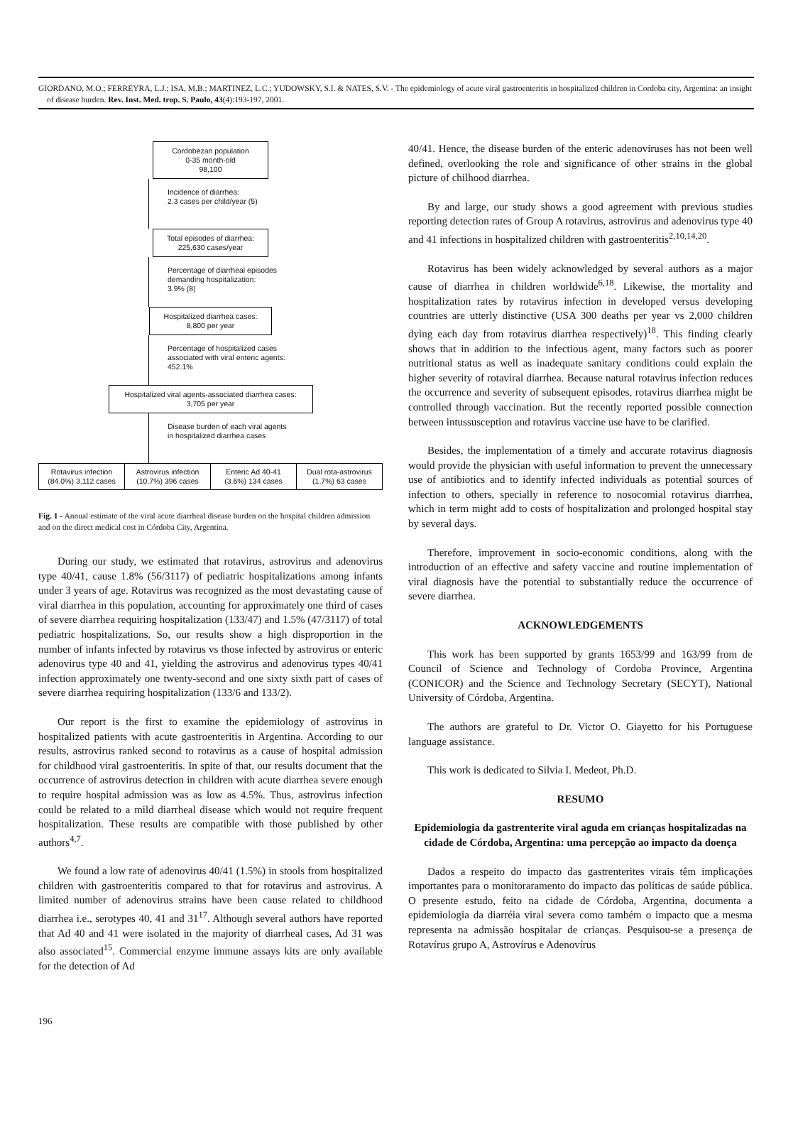GIORDANO, M.O.; FERREYRA, L.J.; ISA, M.B.; MARTINEZ, L.C.; YUDOWSKY, S.I. & NATES, S.V. - The epidemiology of acute viral gastroenteritis in hospitalized children in Cordoba city, Argentina: an insight of disease burden. Rev. Inst. Med. trop. S. Paulo, 43(4):193-197, 2001.
Cordobezan population
0-35 month-old
98,100
Incidence of diarrhea:
2.3 cases per child/year (5)
Total episodes of diarrhea:
225,630 cases/year
Percentage of diarrheal episodes
demanding hospitalization:
3.9% (8)
Hospitalized diarrhea cases:
8,800 per year
Percentage of hospitalized cases
associated with viral enteric agents:
452.1%
Hospitalized viral agents-associated diarrhea cases:
3,705 per year
Disease burden of each viral agents
in hospitalized diarrhea cases
Rotavirus infection
(84.0%) 3,112 cases
Astrovirus infection
(10.7%) 396 cases
Enteric Ad 40-41
(3.6%) 134 cases
Dual rota-astrovirus
(1.7%) 63 cases
Fig. 1 - Annual estimate of the viral acute diarrheal disease burden on the hospital children admission and on the direct medical cost in Córdoba City, Argentina.
During our study, we estimated that rotavirus, astrovirus and adenovirus type 40/41, cause 1.8% (56/3117) of pediatric hospitalizations among infants under 3 years of age. Rotavirus was recognized as the most devastating cause of viral diarrhea in this population, accounting for approximately one third of cases of severe diarrhea requiring hospitalization (133/47) and 1.5% (47/3117) of total pediatric hospitalizations. So, our results show a high disproportion in the number of infants infected by rotavirus vs those infected by astrovirus or enteric adenovirus type 40 and 41, yielding the astrovirus and adenovirus types 40/41 infection approximately one twenty-second and one sixty sixth part of cases of severe diarrhea requiring hospitalization (133/6 and 133/2).
Our report is the first to examine the epidemiology of astrovirus in hospitalized patients with acute gastroenteritis in Argentina. According to our results, astrovirus ranked second to rotavirus as a cause of hospital admission for childhood viral gastroenteritis. In spite of that, our results document that the occurrence of astrovirus detection in children with acute diarrhea severe enough to require hospital admission was as low as 4.5%. Thus, astrovirus infection could be related to a mild diarrheal disease which would not require frequent hospitalization. These results are compatible with those published by other authors<sup>4,7</sup>.
We found a low rate of adenovirus 40/41 (1.5%) in stools from hospitalized children with gastroenteritis compared to that for rotavirus and astrovirus. A limited number of adenovirus strains have been cause related to childhood diarrhea i.e., serotypes 40, 41 and 31<sup>17</sup>. Although several authors have reported that Ad 40 and 41 were isolated in the majority of diarrheal cases, Ad 31 was also associated<sup>15</sup>. Commercial enzyme immune assays kits are only available for the detection of Ad
40/41. Hence, the disease burden of the enteric adenoviruses has not been well defined, overlooking the role and significance of other strains in the global picture of chilhood diarrhea.
By and large, our study shows a good agreement with previous studies reporting detection rates of Group A rotavirus, astrovirus and adenovirus type 40 and 41 infections in hospitalized children with gastroenteritis<sup>2,10,14,20</sup>.
Rotavirus has been widely acknowledged by several authors as a major cause of diarrhea in children worldwide<sup>6,18</sup>. Likewise, the mortality and hospitalization rates by rotavirus infection in developed versus developing countries are utterly distinctive (USA 300 deaths per year vs 2,000 children dying each day from rotavirus diarrhea respectively)<sup>18</sup>. This finding clearly shows that in addition to the infectious agent, many factors such as poorer nutritional status as well as inadequate sanitary conditions could explain the higher severity of rotaviral diarrhea. Because natural rotavirus infection reduces the occurrence and severity of subsequent episodes, rotavirus diarrhea might be controlled through vaccination. But the recently reported possible connection between intussusception and rotavirus vaccine use have to be clarified.
Besides, the implementation of a timely and accurate rotavirus diagnosis would provide the physician with useful information to prevent the unnecessary use of antibiotics and to identify infected individuals as potential sources of infection to others, specially in reference to nosocomial rotavirus diarrhea, which in term might add to costs of hospitalization and prolonged hospital stay by several days.
Therefore, improvement in socio-economic conditions, along with the introduction of an effective and safety vaccine and routine implementation of viral diagnosis have the potential to substantially reduce the occurrence of severe diarrhea.
ACKNOWLEDGEMENTS
This work has been supported by grants 1653/99 and 163/99 from de Council of Science and Technology of Cordoba Province, Argentina (CONICOR) and the Science and Technology Secretary (SECYT), National University of Córdoba, Argentina.
The authors are grateful to Dr. Victor O. Giayetto for his Portuguese language assistance.
This work is dedicated to Silvia I. Medeot, Ph.D.
RESUMO
Epidemiologia da gastrenterite viral aguda em crianças hospitalizadas na cidade de Córdoba, Argentina: uma percepção ao impacto da doença
Dados a respeito do impacto das gastrenterites virais têm implicações importantes para o monitoraramento do impacto das políticas de saúde pública. O presente estudo, feito na cidade de Córdoba, Argentina, documenta a epidemiologia da diarréia viral severa como também o impacto que a mesma representa na admissão hospitalar de crianças. Pesquisou-se a presença de Rotavírus grupo A, Astrovírus e Adenovírus
196